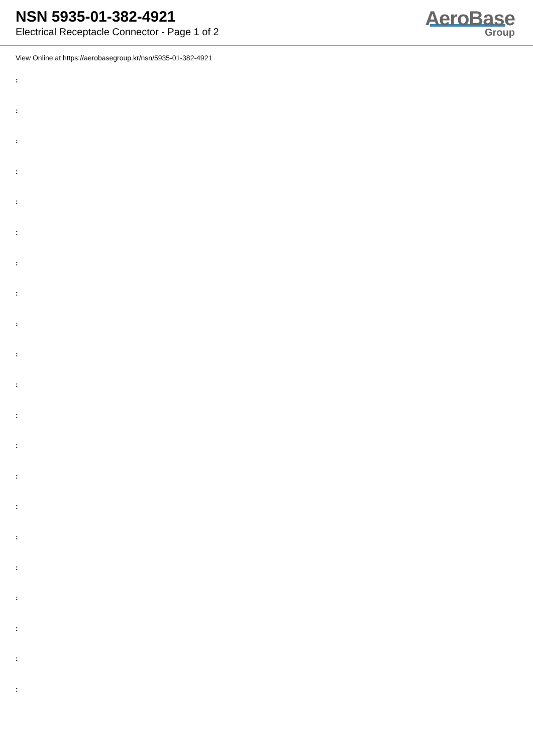NSN 5935-01-382-4921
Electrical Receptacle Connector - Page 1 of 2
AeroBase
Group
View Online at https://aerobasegroup.kr/nsn/5935-01-382-4921
:
:
:
:
:
:
:
:
:
:
:
:
:
:
:
:
:
:
:
:
: